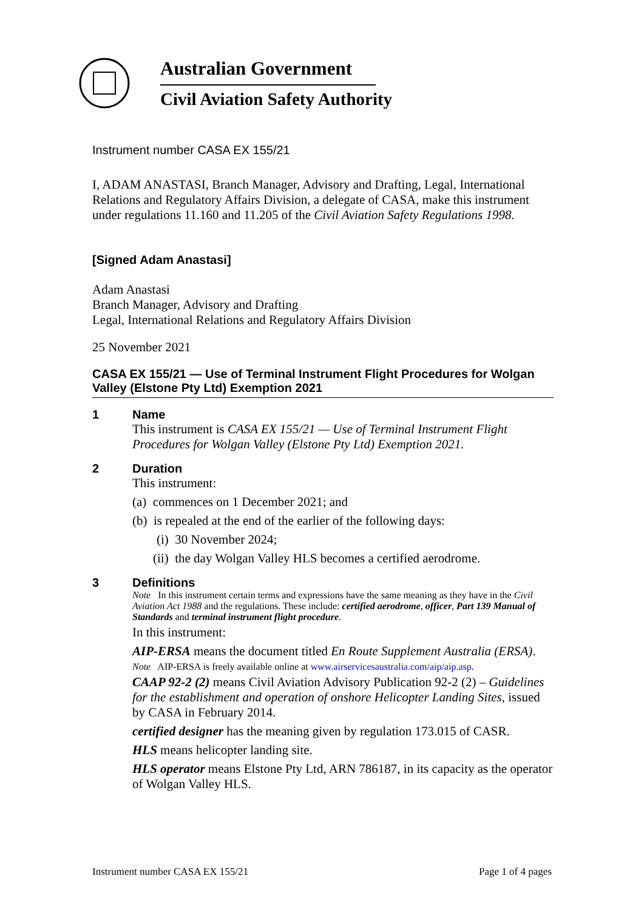Australian Government
Civil Aviation Safety Authority
Instrument number CASA EX 155/21
I, ADAM ANASTASI, Branch Manager, Advisory and Drafting, Legal, International Relations and Regulatory Affairs Division, a delegate of CASA, make this instrument under regulations 11.160 and 11.205 of the Civil Aviation Safety Regulations 1998.
[Signed Adam Anastasi]
Adam Anastasi
Branch Manager, Advisory and Drafting
Legal, International Relations and Regulatory Affairs Division
25 November 2021
CASA EX 155/21 — Use of Terminal Instrument Flight Procedures for Wolgan Valley (Elstone Pty Ltd) Exemption 2021
1 Name
This instrument is CASA EX 155/21 — Use of Terminal Instrument Flight Procedures for Wolgan Valley (Elstone Pty Ltd) Exemption 2021.
2 Duration
This instrument:
(a) commences on 1 December 2021; and
(b) is repealed at the end of the earlier of the following days:
(i) 30 November 2024;
(ii) the day Wolgan Valley HLS becomes a certified aerodrome.
3 Definitions
Note In this instrument certain terms and expressions have the same meaning as they have in the Civil Aviation Act 1988 and the regulations. These include: certified aerodrome, officer, Part 139 Manual of Standards and terminal instrument flight procedure.
In this instrument:
AIP-ERSA means the document titled En Route Supplement Australia (ERSA).
Note AIP-ERSA is freely available online at www.airservicesaustralia.com/aip/aip.asp.
CAAP 92-2 (2) means Civil Aviation Advisory Publication 92-2 (2) – Guidelines for the establishment and operation of onshore Helicopter Landing Sites, issued by CASA in February 2014.
certified designer has the meaning given by regulation 173.015 of CASR.
HLS means helicopter landing site.
HLS operator means Elstone Pty Ltd, ARN 786187, in its capacity as the operator of Wolgan Valley HLS.
Instrument number CASA EX 155/21 Page 1 of 4 pages